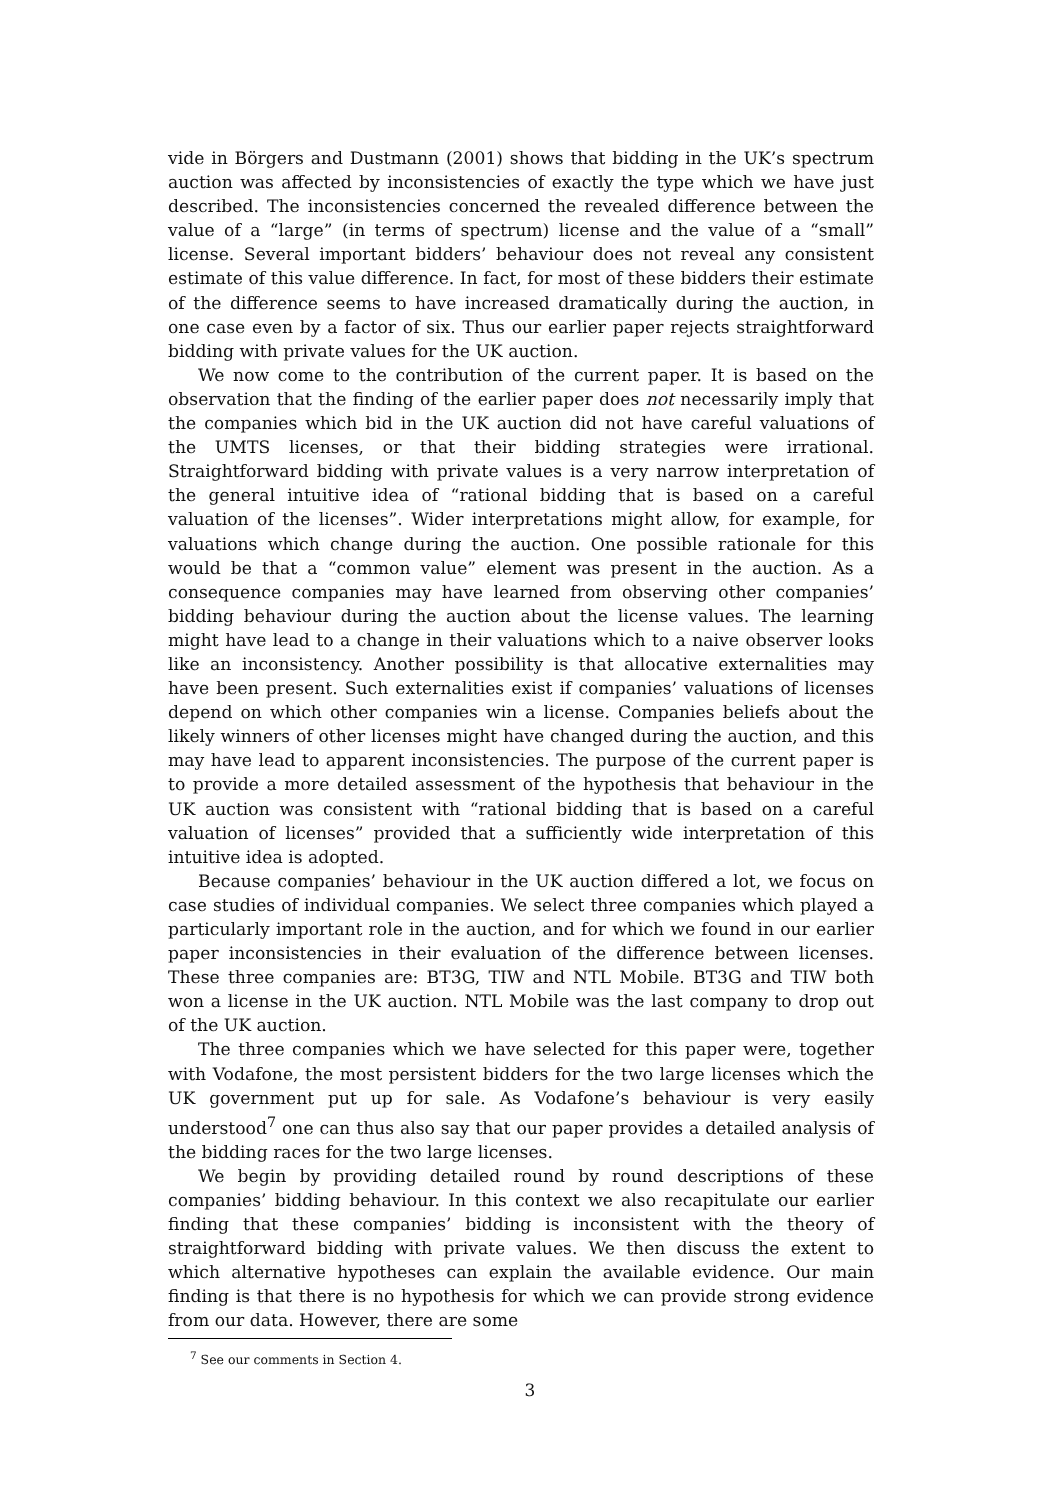vide in Börgers and Dustmann (2001) shows that bidding in the UK’s spectrum auction was affected by inconsistencies of exactly the type which we have just described. The inconsistencies concerned the revealed difference between the value of a “large” (in terms of spectrum) license and the value of a “small” license. Several important bidders’ behaviour does not reveal any consistent estimate of this value difference. In fact, for most of these bidders their estimate of the difference seems to have increased dramatically during the auction, in one case even by a factor of six. Thus our earlier paper rejects straightforward bidding with private values for the UK auction.
We now come to the contribution of the current paper. It is based on the observation that the finding of the earlier paper does not necessarily imply that the companies which bid in the UK auction did not have careful valuations of the UMTS licenses, or that their bidding strategies were irrational. Straightforward bidding with private values is a very narrow interpretation of the general intuitive idea of “rational bidding that is based on a careful valuation of the licenses”. Wider interpretations might allow, for example, for valuations which change during the auction. One possible rationale for this would be that a “common value” element was present in the auction. As a consequence companies may have learned from observing other companies’ bidding behaviour during the auction about the license values. The learning might have lead to a change in their valuations which to a naive observer looks like an inconsistency. Another possibility is that allocative externalities may have been present. Such externalities exist if companies’ valuations of licenses depend on which other companies win a license. Companies beliefs about the likely winners of other licenses might have changed during the auction, and this may have lead to apparent inconsistencies. The purpose of the current paper is to provide a more detailed assessment of the hypothesis that behaviour in the UK auction was consistent with “rational bidding that is based on a careful valuation of licenses” provided that a sufficiently wide interpretation of this intuitive idea is adopted.
Because companies’ behaviour in the UK auction differed a lot, we focus on case studies of individual companies. We select three companies which played a particularly important role in the auction, and for which we found in our earlier paper inconsistencies in their evaluation of the difference between licenses. These three companies are: BT3G, TIW and NTL Mobile. BT3G and TIW both won a license in the UK auction. NTL Mobile was the last company to drop out of the UK auction.
The three companies which we have selected for this paper were, together with Vodafone, the most persistent bidders for the two large licenses which the UK government put up for sale. As Vodafone’s behaviour is very easily understood<sup>7</sup> one can thus also say that our paper provides a detailed analysis of the bidding races for the two large licenses.
We begin by providing detailed round by round descriptions of these companies’ bidding behaviour. In this context we also recapitulate our earlier finding that these companies’ bidding is inconsistent with the theory of straightforward bidding with private values. We then discuss the extent to which alternative hypotheses can explain the available evidence. Our main finding is that there is no hypothesis for which we can provide strong evidence from our data. However, there are some
<sup>7</sup> See our comments in Section 4.
3